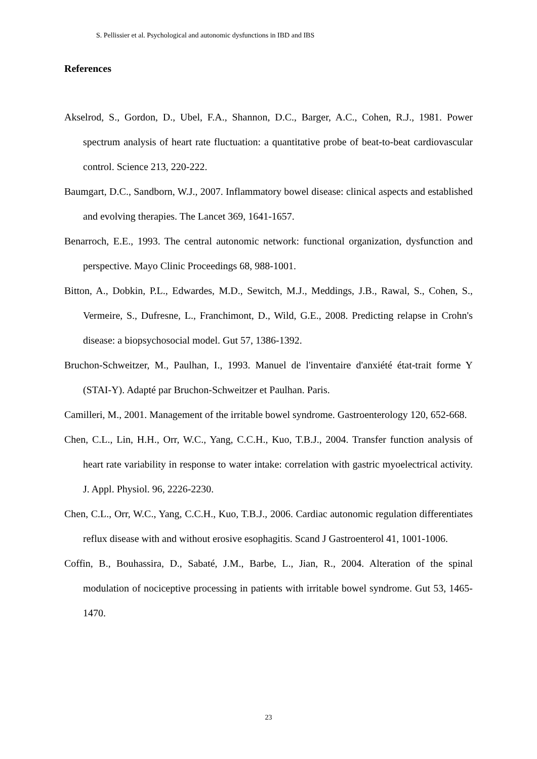S. Pellissier et al. Psychological and autonomic dysfunctions in IBD and IBS
References
Akselrod, S., Gordon, D., Ubel, F.A., Shannon, D.C., Barger, A.C., Cohen, R.J., 1981. Power spectrum analysis of heart rate fluctuation: a quantitative probe of beat-to-beat cardiovascular control. Science 213, 220-222.
Baumgart, D.C., Sandborn, W.J., 2007. Inflammatory bowel disease: clinical aspects and established and evolving therapies. The Lancet 369, 1641-1657.
Benarroch, E.E., 1993. The central autonomic network: functional organization, dysfunction and perspective. Mayo Clinic Proceedings 68, 988-1001.
Bitton, A., Dobkin, P.L., Edwardes, M.D., Sewitch, M.J., Meddings, J.B., Rawal, S., Cohen, S., Vermeire, S., Dufresne, L., Franchimont, D., Wild, G.E., 2008. Predicting relapse in Crohn's disease: a biopsychosocial model. Gut 57, 1386-1392.
Bruchon-Schweitzer, M., Paulhan, I., 1993. Manuel de l'inventaire d'anxiété état-trait forme Y (STAI-Y). Adapté par Bruchon-Schweitzer et Paulhan. Paris.
Camilleri, M., 2001. Management of the irritable bowel syndrome. Gastroenterology 120, 652-668.
Chen, C.L., Lin, H.H., Orr, W.C., Yang, C.C.H., Kuo, T.B.J., 2004. Transfer function analysis of heart rate variability in response to water intake: correlation with gastric myoelectrical activity. J. Appl. Physiol. 96, 2226-2230.
Chen, C.L., Orr, W.C., Yang, C.C.H., Kuo, T.B.J., 2006. Cardiac autonomic regulation differentiates reflux disease with and without erosive esophagitis. Scand J Gastroenterol 41, 1001-1006.
Coffin, B., Bouhassira, D., Sabaté, J.M., Barbe, L., Jian, R., 2004. Alteration of the spinal modulation of nociceptive processing in patients with irritable bowel syndrome. Gut 53, 1465-1470.
23